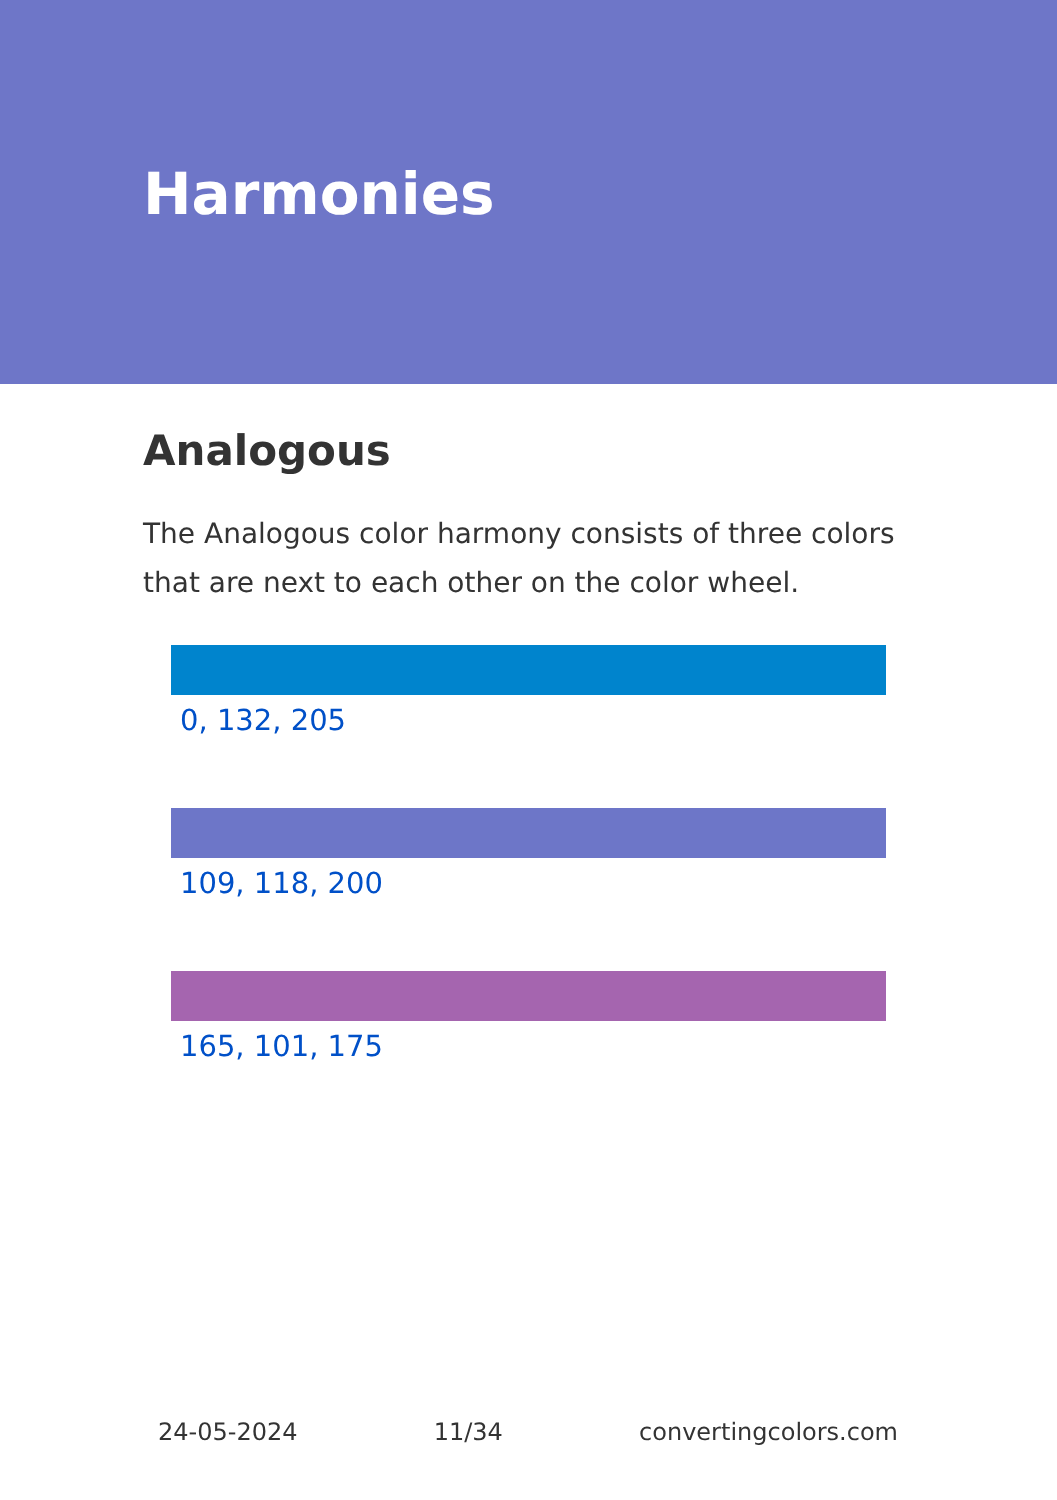Harmonies
Analogous
The Analogous color harmony consists of three colors that are next to each other on the color wheel.
0, 132, 205
109, 118, 200
165, 101, 175
24-05-2024 11/34 convertingcolors.com